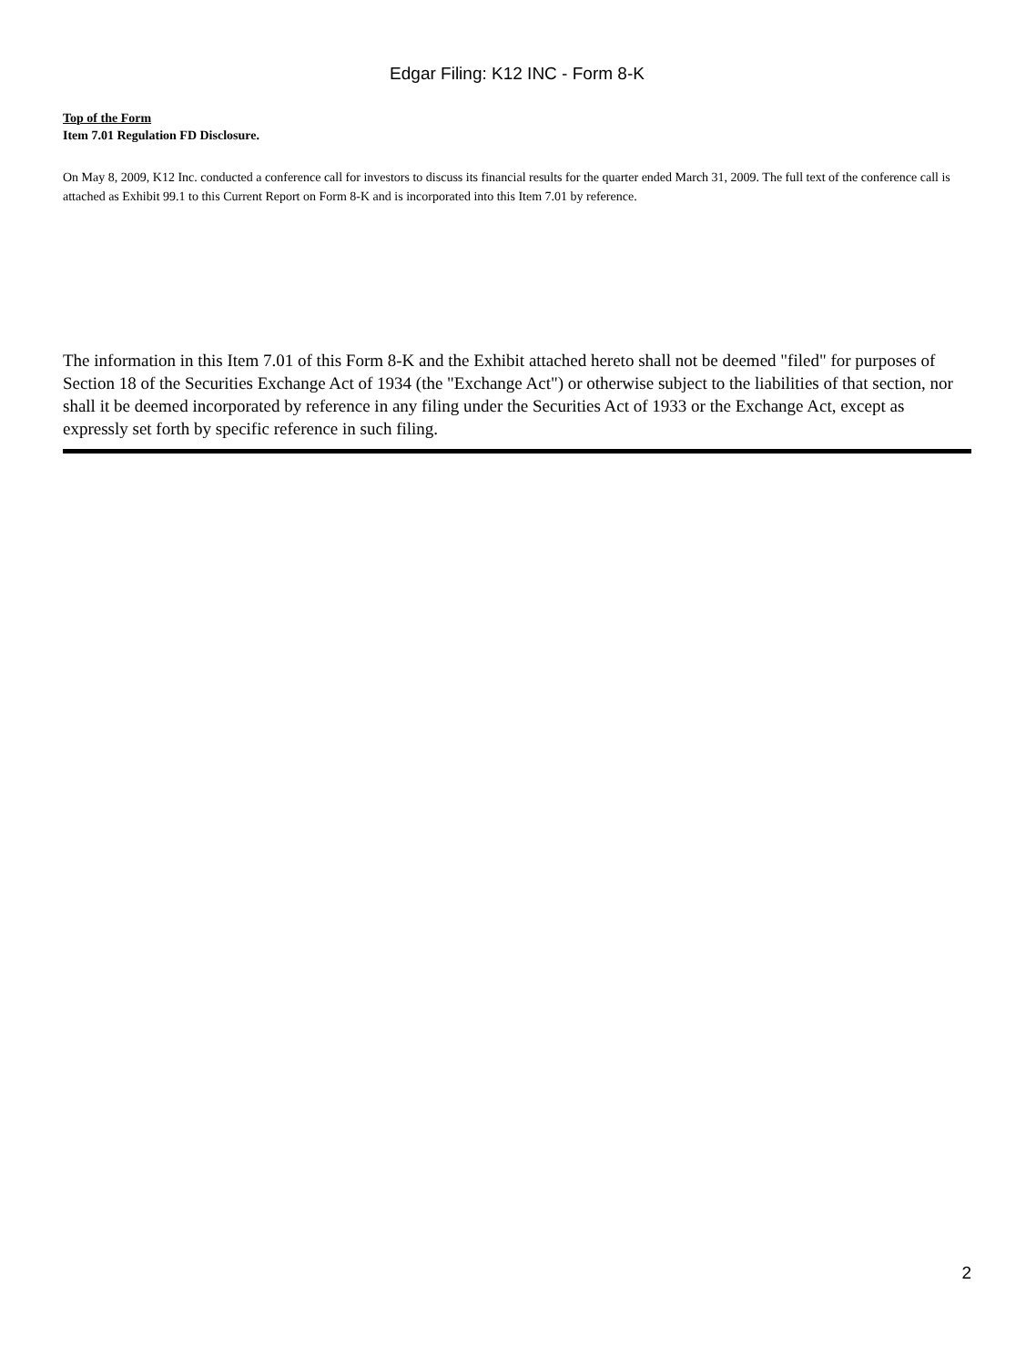Edgar Filing: K12 INC - Form 8-K
Top of the Form
Item 7.01 Regulation FD Disclosure.
On May 8, 2009, K12 Inc. conducted a conference call for investors to discuss its financial results for the quarter ended March 31, 2009. The full text of the conference call is attached as Exhibit 99.1 to this Current Report on Form 8-K and is incorporated into this Item 7.01 by reference.
The information in this Item 7.01 of this Form 8-K and the Exhibit attached hereto shall not be deemed "filed" for purposes of Section 18 of the Securities Exchange Act of 1934 (the "Exchange Act") or otherwise subject to the liabilities of that section, nor shall it be deemed incorporated by reference in any filing under the Securities Act of 1933 or the Exchange Act, except as expressly set forth by specific reference in such filing.
2